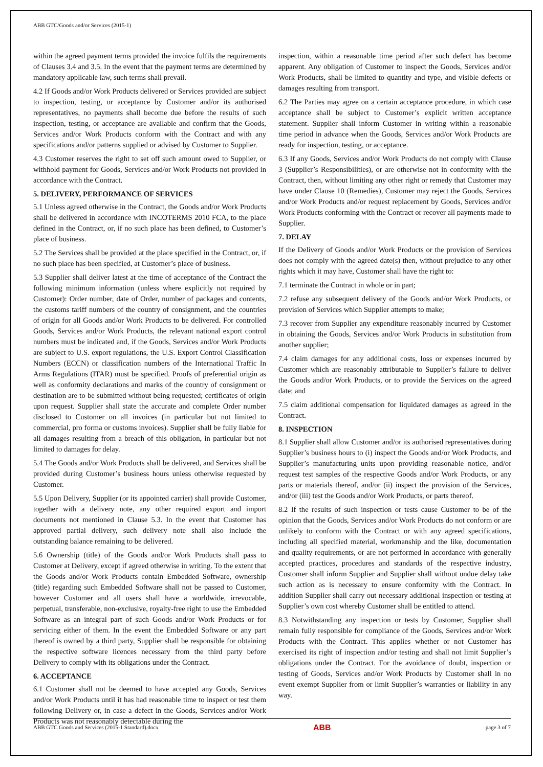ABB GTC/Goods and/or Services (2015-1)
within the agreed payment terms provided the invoice fulfils the requirements of Clauses 3.4 and 3.5. In the event that the payment terms are determined by mandatory applicable law, such terms shall prevail.
4.2 If Goods and/or Work Products delivered or Services provided are subject to inspection, testing, or acceptance by Customer and/or its authorised representatives, no payments shall become due before the results of such inspection, testing, or acceptance are available and confirm that the Goods, Services and/or Work Products conform with the Contract and with any specifications and/or patterns supplied or advised by Customer to Supplier.
4.3 Customer reserves the right to set off such amount owed to Supplier, or withhold payment for Goods, Services and/or Work Products not provided in accordance with the Contract.
5. DELIVERY, PERFORMANCE OF SERVICES
5.1 Unless agreed otherwise in the Contract, the Goods and/or Work Products shall be delivered in accordance with INCOTERMS 2010 FCA, to the place defined in the Contract, or, if no such place has been defined, to Customer’s place of business.
5.2 The Services shall be provided at the place specified in the Contract, or, if no such place has been specified, at Customer’s place of business.
5.3 Supplier shall deliver latest at the time of acceptance of the Contract the following minimum information (unless where explicitly not required by Customer): Order number, date of Order, number of packages and contents, the customs tariff numbers of the country of consignment, and the countries of origin for all Goods and/or Work Products to be delivered. For controlled Goods, Services and/or Work Products, the relevant national export control numbers must be indicated and, if the Goods, Services and/or Work Products are subject to U.S. export regulations, the U.S. Export Control Classification Numbers (ECCN) or classification numbers of the International Traffic In Arms Regulations (ITAR) must be specified. Proofs of preferential origin as well as conformity declarations and marks of the country of consignment or destination are to be submitted without being requested; certificates of origin upon request. Supplier shall state the accurate and complete Order number disclosed to Customer on all invoices (in particular but not limited to commercial, pro forma or customs invoices). Supplier shall be fully liable for all damages resulting from a breach of this obligation, in particular but not limited to damages for delay.
5.4 The Goods and/or Work Products shall be delivered, and Services shall be provided during Customer’s business hours unless otherwise requested by Customer.
5.5 Upon Delivery, Supplier (or its appointed carrier) shall provide Customer, together with a delivery note, any other required export and import documents not mentioned in Clause 5.3. In the event that Customer has approved partial delivery, such delivery note shall also include the outstanding balance remaining to be delivered.
5.6 Ownership (title) of the Goods and/or Work Products shall pass to Customer at Delivery, except if agreed otherwise in writing. To the extent that the Goods and/or Work Products contain Embedded Software, ownership (title) regarding such Embedded Software shall not be passed to Customer, however Customer and all users shall have a worldwide, irrevocable, perpetual, transferable, non-exclusive, royalty-free right to use the Embedded Software as an integral part of such Goods and/or Work Products or for servicing either of them. In the event the Embedded Software or any part thereof is owned by a third party, Supplier shall be responsible for obtaining the respective software licences necessary from the third party before Delivery to comply with its obligations under the Contract.
6. ACCEPTANCE
6.1 Customer shall not be deemed to have accepted any Goods, Services and/or Work Products until it has had reasonable time to inspect or test them following Delivery or, in case a defect in the Goods, Services and/or Work Products was not reasonably detectable during the
inspection, within a reasonable time period after such defect has become apparent. Any obligation of Customer to inspect the Goods, Services and/or Work Products, shall be limited to quantity and type, and visible defects or damages resulting from transport.
6.2 The Parties may agree on a certain acceptance procedure, in which case acceptance shall be subject to Customer’s explicit written acceptance statement. Supplier shall inform Customer in writing within a reasonable time period in advance when the Goods, Services and/or Work Products are ready for inspection, testing, or acceptance.
6.3 If any Goods, Services and/or Work Products do not comply with Clause 3 (Supplier’s Responsibilities), or are otherwise not in conformity with the Contract, then, without limiting any other right or remedy that Customer may have under Clause 10 (Remedies), Customer may reject the Goods, Services and/or Work Products and/or request replacement by Goods, Services and/or Work Products conforming with the Contract or recover all payments made to Supplier.
7. DELAY
If the Delivery of Goods and/or Work Products or the provision of Services does not comply with the agreed date(s) then, without prejudice to any other rights which it may have, Customer shall have the right to:
7.1 terminate the Contract in whole or in part;
7.2 refuse any subsequent delivery of the Goods and/or Work Products, or provision of Services which Supplier attempts to make;
7.3 recover from Supplier any expenditure reasonably incurred by Customer in obtaining the Goods, Services and/or Work Products in substitution from another supplier;
7.4 claim damages for any additional costs, loss or expenses incurred by Customer which are reasonably attributable to Supplier’s failure to deliver the Goods and/or Work Products, or to provide the Services on the agreed date; and
7.5 claim additional compensation for liquidated damages as agreed in the Contract.
8. INSPECTION
8.1 Supplier shall allow Customer and/or its authorised representatives during Supplier’s business hours to (i) inspect the Goods and/or Work Products, and Supplier’s manufacturing units upon providing reasonable notice, and/or request test samples of the respective Goods and/or Work Products, or any parts or materials thereof, and/or (ii) inspect the provision of the Services, and/or (iii) test the Goods and/or Work Products, or parts thereof.
8.2 If the results of such inspection or tests cause Customer to be of the opinion that the Goods, Services and/or Work Products do not conform or are unlikely to conform with the Contract or with any agreed specifications, including all specified material, workmanship and the like, documentation and quality requirements, or are not performed in accordance with generally accepted practices, procedures and standards of the respective industry, Customer shall inform Supplier and Supplier shall without undue delay take such action as is necessary to ensure conformity with the Contract. In addition Supplier shall carry out necessary additional inspection or testing at Supplier’s own cost whereby Customer shall be entitled to attend.
8.3 Notwithstanding any inspection or tests by Customer, Supplier shall remain fully responsible for compliance of the Goods, Services and/or Work Products with the Contract. This applies whether or not Customer has exercised its right of inspection and/or testing and shall not limit Supplier’s obligations under the Contract. For the avoidance of doubt, inspection or testing of Goods, Services and/or Work Products by Customer shall in no event exempt Supplier from or limit Supplier’s warranties or liability in any way.
ABB GTC Goods and Services (2015-1 Standard).docx ABB page 3 of 7